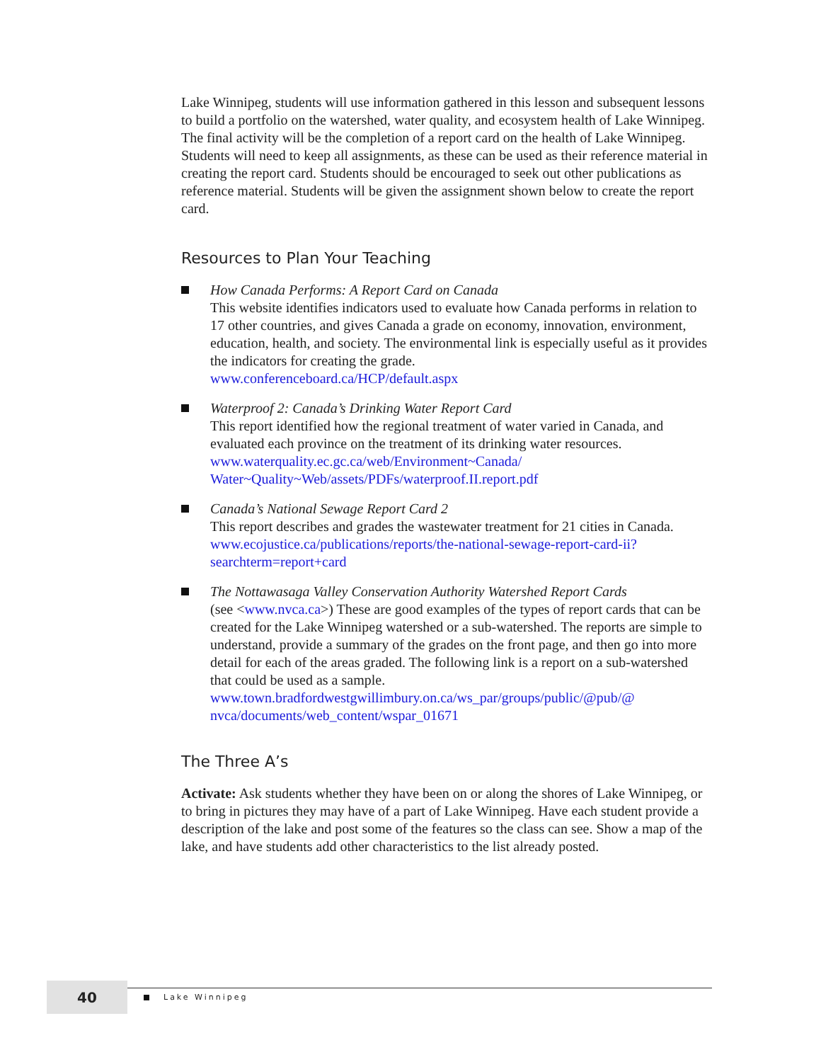Lake Winnipeg, students will use information gathered in this lesson and subsequent lessons to build a portfolio on the watershed, water quality, and ecosystem health of Lake Winnipeg. The final activity will be the completion of a report card on the health of Lake Winnipeg. Students will need to keep all assignments, as these can be used as their reference material in creating the report card. Students should be encouraged to seek out other publications as reference material. Students will be given the assignment shown below to create the report card.
Resources to Plan Your Teaching
How Canada Performs: A Report Card on Canada
This website identifies indicators used to evaluate how Canada performs in relation to 17 other countries, and gives Canada a grade on economy, innovation, environment, education, health, and society. The environmental link is especially useful as it provides the indicators for creating the grade.
www.conferenceboard.ca/HCP/default.aspx
Waterproof 2: Canada’s Drinking Water Report Card
This report identified how the regional treatment of water varied in Canada, and evaluated each province on the treatment of its drinking water resources.
www.waterquality.ec.gc.ca/web/Environment~Canada/ Water~Quality~Web/assets/PDFs/waterproof.II.report.pdf
Canada’s National Sewage Report Card 2
This report describes and grades the wastewater treatment for 21 cities in Canada.
www.ecojustice.ca/publications/reports/the-national-sewage-report-card-ii?searchterm=report+card
The Nottawasaga Valley Conservation Authority Watershed Report Cards
(see <www.nvca.ca>) These are good examples of the types of report cards that can be created for the Lake Winnipeg watershed or a sub-watershed. The reports are simple to understand, provide a summary of the grades on the front page, and then go into more detail for each of the areas graded. The following link is a report on a sub-watershed that could be used as a sample.
www.town.bradfordwestgwillimbury.on.ca/ws_par/groups/public/@pub/@ nvca/documents/web_content/wspar_01671
The Three A’s
Activate: Ask students whether they have been on or along the shores of Lake Winnipeg, or to bring in pictures they may have of a part of Lake Winnipeg. Have each student provide a description of the lake and post some of the features so the class can see. Show a map of the lake, and have students add other characteristics to the list already posted.
40
Lake Winnipeg